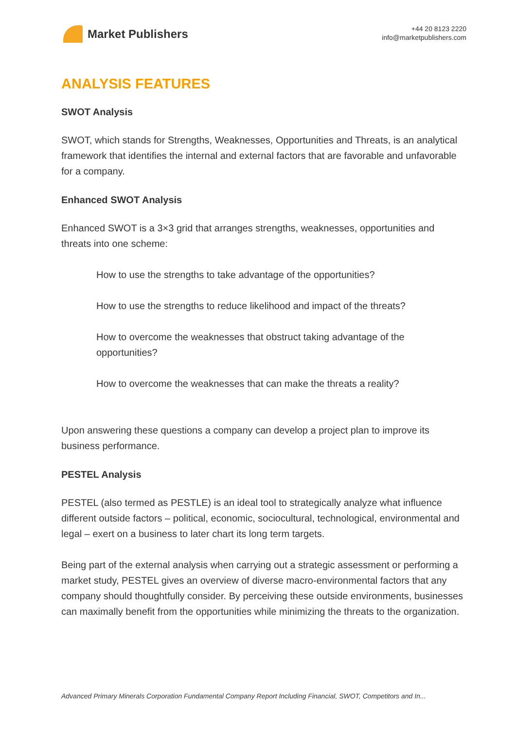Market Publishers
+44 20 8123 2220
info@marketpublishers.com
ANALYSIS FEATURES
SWOT Analysis
SWOT, which stands for Strengths, Weaknesses, Opportunities and Threats, is an analytical framework that identifies the internal and external factors that are favorable and unfavorable for a company.
Enhanced SWOT Analysis
Enhanced SWOT is a 3×3 grid that arranges strengths, weaknesses, opportunities and threats into one scheme:
How to use the strengths to take advantage of the opportunities?
How to use the strengths to reduce likelihood and impact of the threats?
How to overcome the weaknesses that obstruct taking advantage of the opportunities?
How to overcome the weaknesses that can make the threats a reality?
Upon answering these questions a company can develop a project plan to improve its business performance.
PESTEL Analysis
PESTEL (also termed as PESTLE) is an ideal tool to strategically analyze what influence different outside factors – political, economic, sociocultural, technological, environmental and legal – exert on a business to later chart its long term targets.
Being part of the external analysis when carrying out a strategic assessment or performing a market study, PESTEL gives an overview of diverse macro-environmental factors that any company should thoughtfully consider. By perceiving these outside environments, businesses can maximally benefit from the opportunities while minimizing the threats to the organization.
Advanced Primary Minerals Corporation Fundamental Company Report Including Financial, SWOT, Competitors and In...